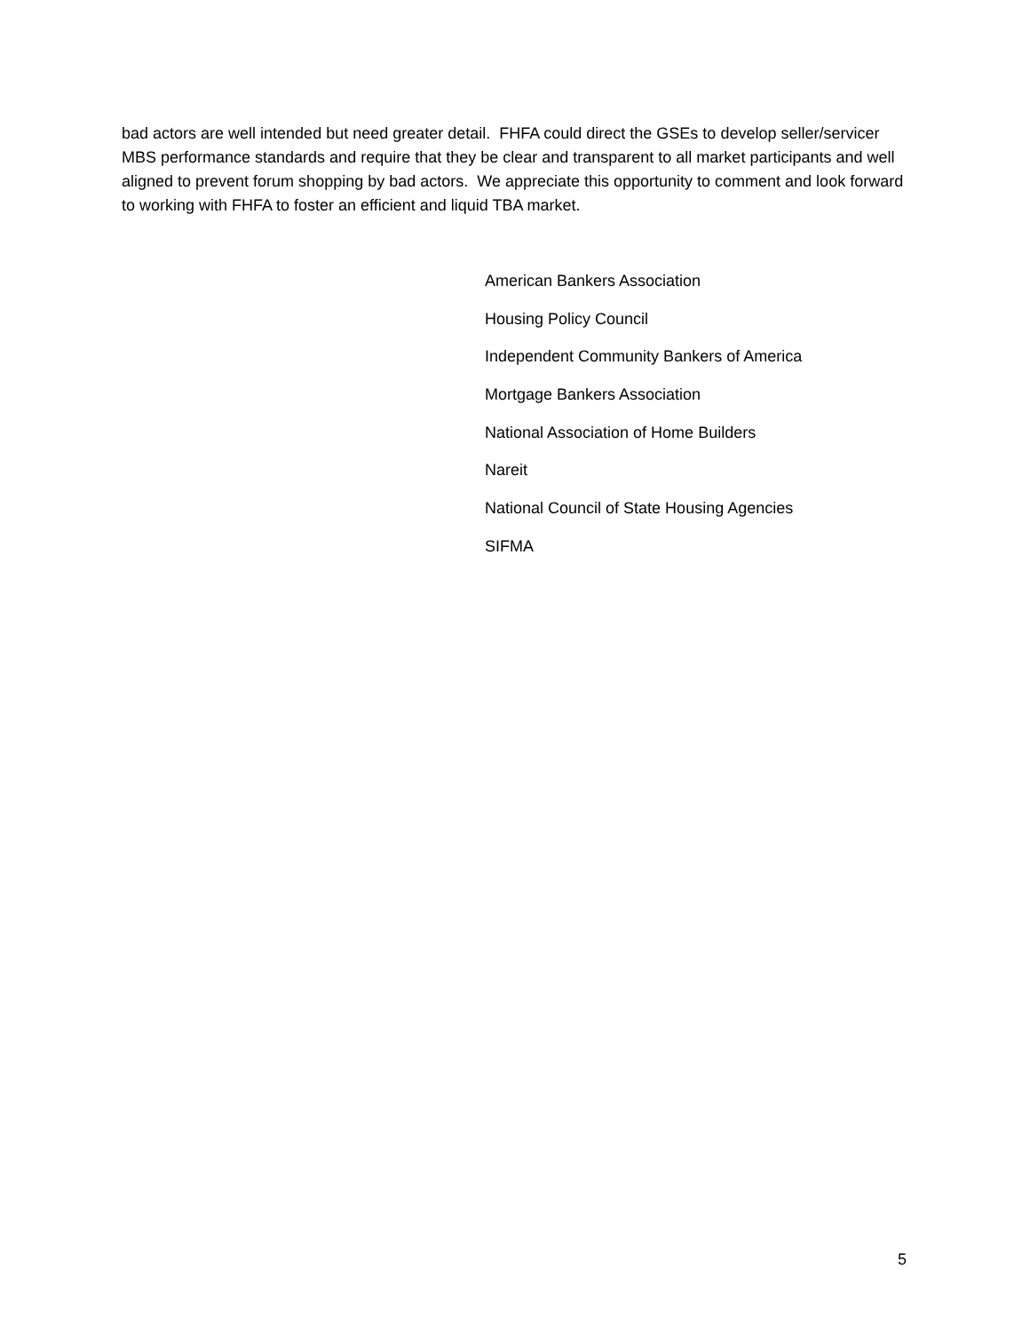bad actors are well intended but need greater detail. FHFA could direct the GSEs to develop seller/servicer MBS performance standards and require that they be clear and transparent to all market participants and well aligned to prevent forum shopping by bad actors. We appreciate this opportunity to comment and look forward to working with FHFA to foster an efficient and liquid TBA market.
American Bankers Association
Housing Policy Council
Independent Community Bankers of America
Mortgage Bankers Association
National Association of Home Builders
Nareit
National Council of State Housing Agencies
SIFMA
5